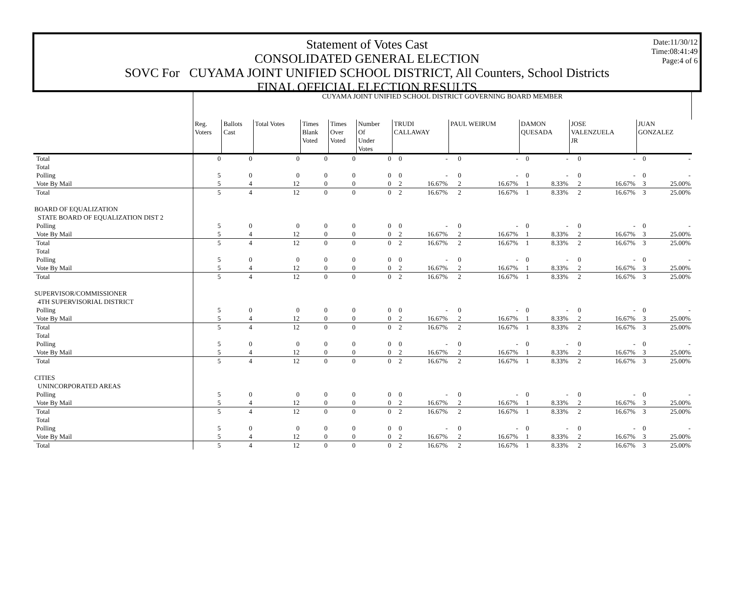Date:11/30/12
Time:08:41:49
Page:4 of 6
Statement of Votes Cast
CONSOLIDATED GENERAL ELECTION
SOVC For CUYAMA JOINT UNIFIED SCHOOL DISTRICT, All Counters, School Districts
FINAL OFFICIAL ELECTION RESULTS
| | CUYAMA JOINT UNIFIED SCHOOL DISTRICT GOVERNING BOARD MEMBER | | | | | | | | | | | | | | | |
| | Reg. Voters | Ballots Cast | Total Votes | Times Blank Voted | Times Over Voted | Number Of Under Votes | TRUDI CALLAWAY | | PAUL WEIRUM | | DAMON QUESADA | | JOSE VALENZUELA JR | | JUAN GONZALEZ | |
| Total | 0 | 0 | 0 | 0 | 0 | 0 | 0 | - | 0 | - | 0 | - | 0 | - | 0 | - |
| Total | | | | | | | | | | | | | | | | |
| Polling | 5 | 0 | 0 | 0 | 0 | 0 | 0 | - | 0 | - | 0 | - | 0 | - | 0 | - |
| Vote By Mail | 5 | 4 | 12 | 0 | 0 | 0 | 2 | 16.67% | 2 | 16.67% | 1 | 8.33% | 2 | 16.67% | 3 | 25.00% |
| Total | 5 | 4 | 12 | 0 | 0 | 0 | 2 | 16.67% | 2 | 16.67% | 1 | 8.33% | 2 | 16.67% | 3 | 25.00% |
| BOARD OF EQUALIZATION | | | | | | | | | | | | | | | | |
| STATE BOARD OF EQUALIZATION DIST 2 | | | | | | | | | | | | | | | | |
| Polling | 5 | 0 | 0 | 0 | 0 | 0 | 0 | - | 0 | - | 0 | - | 0 | - | 0 | - |
| Vote By Mail | 5 | 4 | 12 | 0 | 0 | 0 | 2 | 16.67% | 2 | 16.67% | 1 | 8.33% | 2 | 16.67% | 3 | 25.00% |
| Total | 5 | 4 | 12 | 0 | 0 | 0 | 2 | 16.67% | 2 | 16.67% | 1 | 8.33% | 2 | 16.67% | 3 | 25.00% |
| Total | | | | | | | | | | | | | | | | |
| Polling | 5 | 0 | 0 | 0 | 0 | 0 | 0 | - | 0 | - | 0 | - | 0 | - | 0 | - |
| Vote By Mail | 5 | 4 | 12 | 0 | 0 | 0 | 2 | 16.67% | 2 | 16.67% | 1 | 8.33% | 2 | 16.67% | 3 | 25.00% |
| Total | 5 | 4 | 12 | 0 | 0 | 0 | 2 | 16.67% | 2 | 16.67% | 1 | 8.33% | 2 | 16.67% | 3 | 25.00% |
| SUPERVISOR/COMMISSIONER | | | | | | | | | | | | | | | | |
| 4TH SUPERVISORIAL DISTRICT | | | | | | | | | | | | | | | | |
| Polling | 5 | 0 | 0 | 0 | 0 | 0 | 0 | - | 0 | - | 0 | - | 0 | - | 0 | - |
| Vote By Mail | 5 | 4 | 12 | 0 | 0 | 0 | 2 | 16.67% | 2 | 16.67% | 1 | 8.33% | 2 | 16.67% | 3 | 25.00% |
| Total | 5 | 4 | 12 | 0 | 0 | 0 | 2 | 16.67% | 2 | 16.67% | 1 | 8.33% | 2 | 16.67% | 3 | 25.00% |
| Total | | | | | | | | | | | | | | | | |
| Polling | 5 | 0 | 0 | 0 | 0 | 0 | 0 | - | 0 | - | 0 | - | 0 | - | 0 | - |
| Vote By Mail | 5 | 4 | 12 | 0 | 0 | 0 | 2 | 16.67% | 2 | 16.67% | 1 | 8.33% | 2 | 16.67% | 3 | 25.00% |
| Total | 5 | 4 | 12 | 0 | 0 | 0 | 2 | 16.67% | 2 | 16.67% | 1 | 8.33% | 2 | 16.67% | 3 | 25.00% |
| CITIES | | | | | | | | | | | | | | | | |
| UNINCORPORATED AREAS | | | | | | | | | | | | | | | | |
| Polling | 5 | 0 | 0 | 0 | 0 | 0 | 0 | - | 0 | - | 0 | - | 0 | - | 0 | - |
| Vote By Mail | 5 | 4 | 12 | 0 | 0 | 0 | 2 | 16.67% | 2 | 16.67% | 1 | 8.33% | 2 | 16.67% | 3 | 25.00% |
| Total | 5 | 4 | 12 | 0 | 0 | 0 | 2 | 16.67% | 2 | 16.67% | 1 | 8.33% | 2 | 16.67% | 3 | 25.00% |
| Total | | | | | | | | | | | | | | | | |
| Polling | 5 | 0 | 0 | 0 | 0 | 0 | 0 | - | 0 | - | 0 | - | 0 | - | 0 | - |
| Vote By Mail | 5 | 4 | 12 | 0 | 0 | 0 | 2 | 16.67% | 2 | 16.67% | 1 | 8.33% | 2 | 16.67% | 3 | 25.00% |
| Total | 5 | 4 | 12 | 0 | 0 | 0 | 2 | 16.67% | 2 | 16.67% | 1 | 8.33% | 2 | 16.67% | 3 | 25.00% |